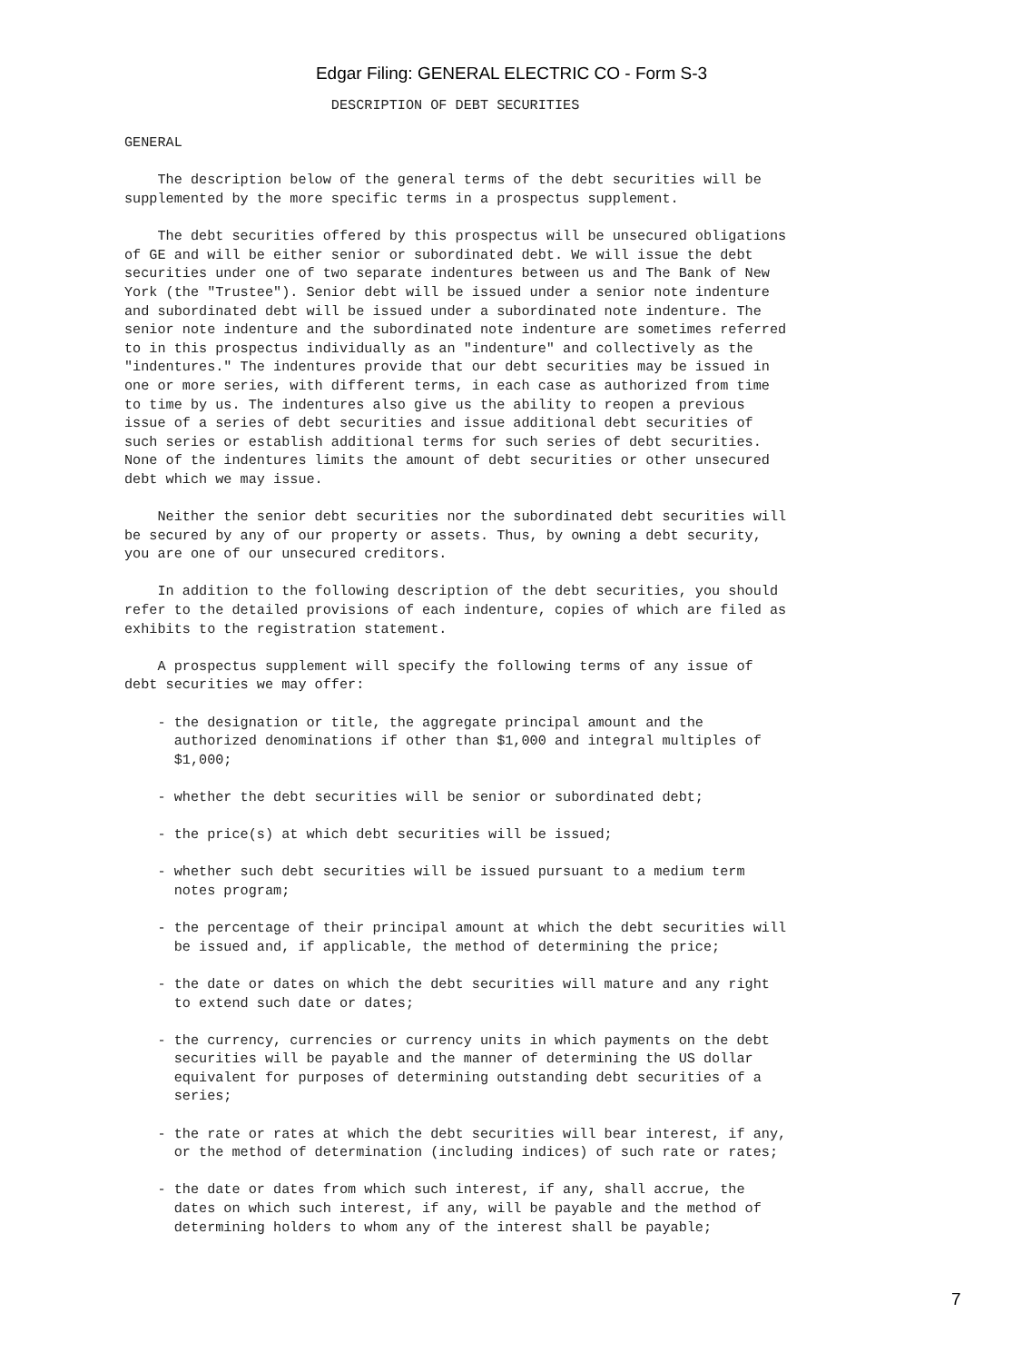Edgar Filing: GENERAL ELECTRIC CO - Form S-3
                         DESCRIPTION OF DEBT SECURITIES

GENERAL

    The description below of the general terms of the debt securities will be
supplemented by the more specific terms in a prospectus supplement.

    The debt securities offered by this prospectus will be unsecured obligations
of GE and will be either senior or subordinated debt. We will issue the debt
securities under one of two separate indentures between us and The Bank of New
York (the "Trustee"). Senior debt will be issued under a senior note indenture
and subordinated debt will be issued under a subordinated note indenture. The
senior note indenture and the subordinated note indenture are sometimes referred
to in this prospectus individually as an "indenture" and collectively as the
"indentures." The indentures provide that our debt securities may be issued in
one or more series, with different terms, in each case as authorized from time
to time by us. The indentures also give us the ability to reopen a previous
issue of a series of debt securities and issue additional debt securities of
such series or establish additional terms for such series of debt securities.
None of the indentures limits the amount of debt securities or other unsecured
debt which we may issue.

    Neither the senior debt securities nor the subordinated debt securities will
be secured by any of our property or assets. Thus, by owning a debt security,
you are one of our unsecured creditors.

    In addition to the following description of the debt securities, you should
refer to the detailed provisions of each indenture, copies of which are filed as
exhibits to the registration statement.

    A prospectus supplement will specify the following terms of any issue of
debt securities we may offer:

    - the designation or title, the aggregate principal amount and the
      authorized denominations if other than $1,000 and integral multiples of
      $1,000;

    - whether the debt securities will be senior or subordinated debt;

    - the price(s) at which debt securities will be issued;

    - whether such debt securities will be issued pursuant to a medium term
      notes program;

    - the percentage of their principal amount at which the debt securities will
      be issued and, if applicable, the method of determining the price;

    - the date or dates on which the debt securities will mature and any right
      to extend such date or dates;

    - the currency, currencies or currency units in which payments on the debt
      securities will be payable and the manner of determining the US dollar
      equivalent for purposes of determining outstanding debt securities of a
      series;

    - the rate or rates at which the debt securities will bear interest, if any,
      or the method of determination (including indices) of such rate or rates;

    - the date or dates from which such interest, if any, shall accrue, the
      dates on which such interest, if any, will be payable and the method of
      determining holders to whom any of the interest shall be payable;
7